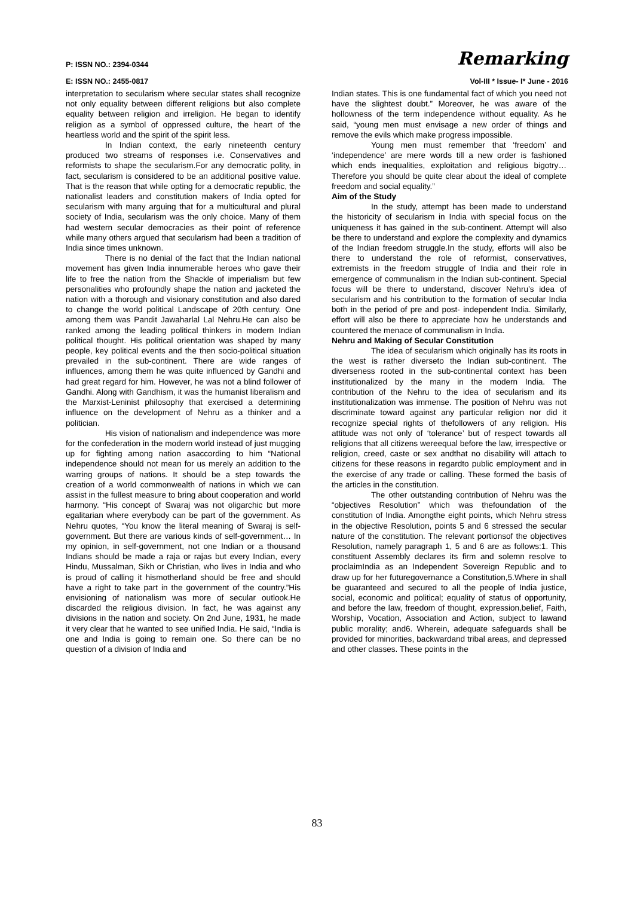P: ISSN NO.: 2394-0344 Remarking
E: ISSN NO.: 2455-0817 Vol-III * Issue- I* June - 2016
interpretation to secularism where secular states shall recognize not only equality between different religions but also complete equality between religion and irreligion. He began to identify religion as a symbol of oppressed culture, the heart of the heartless world and the spirit of the spirit less.
In Indian context, the early nineteenth century produced two streams of responses i.e. Conservatives and reformists to shape the secularism.For any democratic polity, in fact, secularism is considered to be an additional positive value. That is the reason that while opting for a democratic republic, the nationalist leaders and constitution makers of India opted for secularism with many arguing that for a multicultural and plural society of India, secularism was the only choice. Many of them had western secular democracies as their point of reference while many others argued that secularism had been a tradition of India since times unknown.
There is no denial of the fact that the Indian national movement has given India innumerable heroes who gave their life to free the nation from the Shackle of imperialism but few personalities who profoundly shape the nation and jacketed the nation with a thorough and visionary constitution and also dared to change the world political Landscape of 20th century. One among them was Pandit Jawaharlal Lal Nehru.He can also be ranked among the leading political thinkers in modern Indian political thought. His political orientation was shaped by many people, key political events and the then socio-political situation prevailed in the sub-continent. There are wide ranges of influences, among them he was quite influenced by Gandhi and had great regard for him. However, he was not a blind follower of Gandhi. Along with Gandhism, it was the humanist liberalism and the Marxist-Leninist philosophy that exercised a determining influence on the development of Nehru as a thinker and a politician.
His vision of nationalism and independence was more for the confederation in the modern world instead of just mugging up for fighting among nation asaccording to him “National independence should not mean for us merely an addition to the warring groups of nations. It should be a step towards the creation of a world commonwealth of nations in which we can assist in the fullest measure to bring about cooperation and world harmony. “His concept of Swaraj was not oligarchic but more egalitarian where everybody can be part of the government. As Nehru quotes, “You know the literal meaning of Swaraj is self-government. But there are various kinds of self-government… In my opinion, in self-government, not one Indian or a thousand Indians should be made a raja or rajas but every Indian, every Hindu, Mussalman, Sikh or Christian, who lives in India and who is proud of calling it hismotherland should be free and should have a right to take part in the government of the country.”His envisioning of nationalism was more of secular outlook.He discarded the religious division. In fact, he was against any divisions in the nation and society. On 2nd June, 1931, he made it very clear that he wanted to see unified India. He said, “India is one and India is going to remain one. So there can be no question of a division of India and
Indian states. This is one fundamental fact of which you need not have the slightest doubt.” Moreover, he was aware of the hollowness of the term independence without equality. As he said, “young men must envisage a new order of things and remove the evils which make progress impossible.
Young men must remember that ‘freedom’ and ‘independence’ are mere words till a new order is fashioned which ends inequalities, exploitation and religious bigotry…Therefore you should be quite clear about the ideal of complete freedom and social equality.”
Aim of the Study
In the study, attempt has been made to understand the historicity of secularism in India with special focus on the uniqueness it has gained in the sub-continent. Attempt will also be there to understand and explore the complexity and dynamics of the Indian freedom struggle.In the study, efforts will also be there to understand the role of reformist, conservatives, extremists in the freedom struggle of India and their role in emergence of communalism in the Indian sub-continent. Special focus will be there to understand, discover Nehru’s idea of secularism and his contribution to the formation of secular India both in the period of pre and post- independent India. Similarly, effort will also be there to appreciate how he understands and countered the menace of communalism in India.
Nehru and Making of Secular Constitution
The idea of secularism which originally has its roots in the west is rather diverseto the Indian sub-continent. The diverseness rooted in the sub-continental context has been institutionalized by the many in the modern India. The contribution of the Nehru to the idea of secularism and its institutionalization was immense. The position of Nehru was not discriminate toward against any particular religion nor did it recognize special rights of thefollowers of any religion. His attitude was not only of ‘tolerance’ but of respect towards all religions that all citizens wereequal before the law, irrespective or religion, creed, caste or sex andthat no disability will attach to citizens for these reasons in regardto public employment and in the exercise of any trade or calling. These formed the basis of the articles in the constitution.
The other outstanding contribution of Nehru was the “objectives Resolution” which was thefoundation of the constitution of India. Amongthe eight points, which Nehru stress in the objective Resolution, points 5 and 6 stressed the secular nature of the constitution. The relevant portionsof the objectives Resolution, namely paragraph 1, 5 and 6 are as follows:1. This constituent Assembly declares its firm and solemn resolve to proclaimIndia as an Independent Sovereign Republic and to draw up for her futuregovernance a Constitution,5.Where in shall be guaranteed and secured to all the people of India justice, social, economic and political; equality of status of opportunity, and before the law, freedom of thought, expression,belief, Faith, Worship, Vocation, Association and Action, subject to lawand public morality; and6. Wherein, adequate safeguards shall be provided for minorities, backwardand tribal areas, and depressed and other classes. These points in the
83